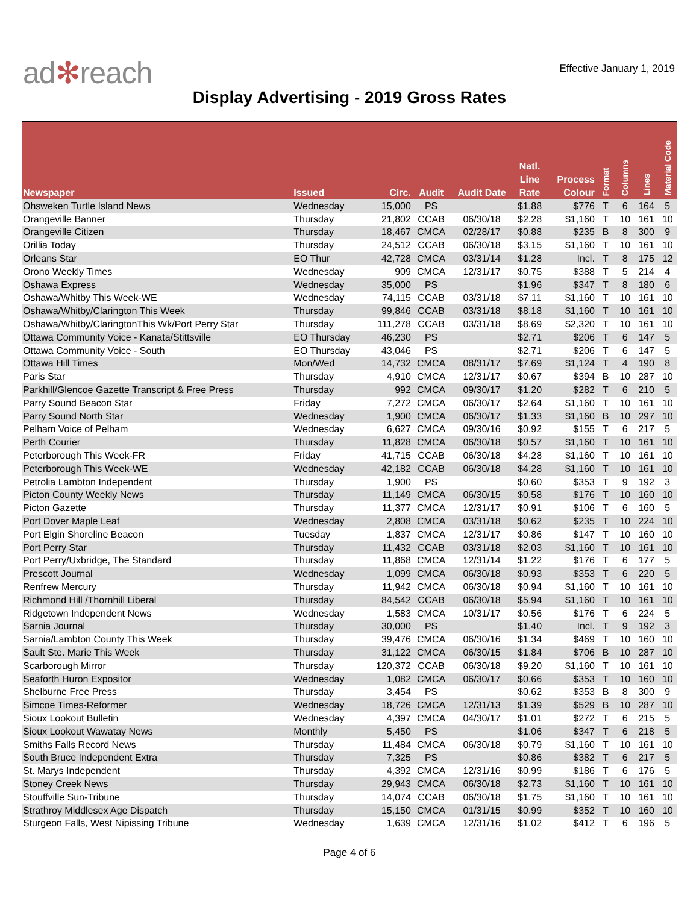ad✻reach Effective January 1, 2019
Display Advertising - 2019 Gross Rates
| Newspaper | Issued | Circ. | Audit | Audit Date | Natl. Line Rate | Process Colour | Format | Columns | Lines | Material Code |
| --- | --- | --- | --- | --- | --- | --- | --- | --- | --- | --- |
| Ohsweken Turtle Island News | Wednesday | 15,000 | PS | | $1.88 | $776 | T | 6 | 164 | 5 |
| Orangeville Banner | Thursday | 21,802 | CCAB | 06/30/18 | $2.28 | $1,160 | T | 10 | 161 | 10 |
| Orangeville Citizen | Thursday | 18,467 | CMCA | 02/28/17 | $0.88 | $235 | B | 8 | 300 | 9 |
| Orillia Today | Thursday | 24,512 | CCAB | 06/30/18 | $3.15 | $1,160 | T | 10 | 161 | 10 |
| Orleans Star | EO Thur | 42,728 | CMCA | 03/31/14 | $1.28 | Incl. | T | 8 | 175 | 12 |
| Orono Weekly Times | Wednesday | 909 | CMCA | 12/31/17 | $0.75 | $388 | T | 5 | 214 | 4 |
| Oshawa Express | Wednesday | 35,000 | PS | | $1.96 | $347 | T | 8 | 180 | 6 |
| Oshawa/Whitby This Week-WE | Wednesday | 74,115 | CCAB | 03/31/18 | $7.11 | $1,160 | T | 10 | 161 | 10 |
| Oshawa/Whitby/Clarington This Week | Thursday | 99,846 | CCAB | 03/31/18 | $8.18 | $1,160 | T | 10 | 161 | 10 |
| Oshawa/Whitby/ClaringtonThis Wk/Port Perry Star | Thursday | 111,278 | CCAB | 03/31/18 | $8.69 | $2,320 | T | 10 | 161 | 10 |
| Ottawa Community Voice - Kanata/Stittsville | EO Thursday | 46,230 | PS | | $2.71 | $206 | T | 6 | 147 | 5 |
| Ottawa Community Voice - South | EO Thursday | 43,046 | PS | | $2.71 | $206 | T | 6 | 147 | 5 |
| Ottawa Hill Times | Mon/Wed | 14,732 | CMCA | 08/31/17 | $7.69 | $1,124 | T | 4 | 190 | 8 |
| Paris Star | Thursday | 4,910 | CMCA | 12/31/17 | $0.67 | $394 | B | 10 | 287 | 10 |
| Parkhill/Glencoe Gazette Transcript & Free Press | Thursday | 992 | CMCA | 09/30/17 | $1.20 | $282 | T | 6 | 210 | 5 |
| Parry Sound Beacon Star | Friday | 7,272 | CMCA | 06/30/17 | $2.64 | $1,160 | T | 10 | 161 | 10 |
| Parry Sound North Star | Wednesday | 1,900 | CMCA | 06/30/17 | $1.33 | $1,160 | B | 10 | 297 | 10 |
| Pelham Voice of Pelham | Wednesday | 6,627 | CMCA | 09/30/16 | $0.92 | $155 | T | 6 | 217 | 5 |
| Perth Courier | Thursday | 11,828 | CMCA | 06/30/18 | $0.57 | $1,160 | T | 10 | 161 | 10 |
| Peterborough This Week-FR | Friday | 41,715 | CCAB | 06/30/18 | $4.28 | $1,160 | T | 10 | 161 | 10 |
| Peterborough This Week-WE | Wednesday | 42,182 | CCAB | 06/30/18 | $4.28 | $1,160 | T | 10 | 161 | 10 |
| Petrolia Lambton Independent | Thursday | 1,900 | PS | | $0.60 | $353 | T | 9 | 192 | 3 |
| Picton County Weekly News | Thursday | 11,149 | CMCA | 06/30/15 | $0.58 | $176 | T | 10 | 160 | 10 |
| Picton Gazette | Thursday | 11,377 | CMCA | 12/31/17 | $0.91 | $106 | T | 6 | 160 | 5 |
| Port Dover Maple Leaf | Wednesday | 2,808 | CMCA | 03/31/18 | $0.62 | $235 | T | 10 | 224 | 10 |
| Port Elgin Shoreline Beacon | Tuesday | 1,837 | CMCA | 12/31/17 | $0.86 | $147 | T | 10 | 160 | 10 |
| Port Perry Star | Thursday | 11,432 | CCAB | 03/31/18 | $2.03 | $1,160 | T | 10 | 161 | 10 |
| Port Perry/Uxbridge, The Standard | Thursday | 11,868 | CMCA | 12/31/14 | $1.22 | $176 | T | 6 | 177 | 5 |
| Prescott Journal | Wednesday | 1,099 | CMCA | 06/30/18 | $0.93 | $353 | T | 6 | 220 | 5 |
| Renfrew Mercury | Thursday | 11,942 | CMCA | 06/30/18 | $0.94 | $1,160 | T | 10 | 161 | 10 |
| Richmond Hill /Thornhill Liberal | Thursday | 84,542 | CCAB | 06/30/18 | $5.94 | $1,160 | T | 10 | 161 | 10 |
| Ridgetown Independent News | Wednesday | 1,583 | CMCA | 10/31/17 | $0.56 | $176 | T | 6 | 224 | 5 |
| Sarnia Journal | Thursday | 30,000 | PS | | $1.40 | Incl. | T | 9 | 192 | 3 |
| Sarnia/Lambton County This Week | Thursday | 39,476 | CMCA | 06/30/16 | $1.34 | $469 | T | 10 | 160 | 10 |
| Sault Ste. Marie This Week | Thursday | 31,122 | CMCA | 06/30/15 | $1.84 | $706 | B | 10 | 287 | 10 |
| Scarborough Mirror | Thursday | 120,372 | CCAB | 06/30/18 | $9.20 | $1,160 | T | 10 | 161 | 10 |
| Seaforth Huron Expositor | Wednesday | 1,082 | CMCA | 06/30/17 | $0.66 | $353 | T | 10 | 160 | 10 |
| Shelburne Free Press | Thursday | 3,454 | PS | | $0.62 | $353 | B | 8 | 300 | 9 |
| Simcoe Times-Reformer | Wednesday | 18,726 | CMCA | 12/31/13 | $1.39 | $529 | B | 10 | 287 | 10 |
| Sioux Lookout Bulletin | Wednesday | 4,397 | CMCA | 04/30/17 | $1.01 | $272 | T | 6 | 215 | 5 |
| Sioux Lookout Wawatay News | Monthly | 5,450 | PS | | $1.06 | $347 | T | 6 | 218 | 5 |
| Smiths Falls Record News | Thursday | 11,484 | CMCA | 06/30/18 | $0.79 | $1,160 | T | 10 | 161 | 10 |
| South Bruce Independent Extra | Thursday | 7,325 | PS | | $0.86 | $382 | T | 6 | 217 | 5 |
| St. Marys Independent | Thursday | 4,392 | CMCA | 12/31/16 | $0.99 | $186 | T | 6 | 176 | 5 |
| Stoney Creek News | Thursday | 29,943 | CMCA | 06/30/18 | $2.73 | $1,160 | T | 10 | 161 | 10 |
| Stouffville Sun-Tribune | Thursday | 14,074 | CCAB | 06/30/18 | $1.75 | $1,160 | T | 10 | 161 | 10 |
| Strathroy Middlesex Age Dispatch | Thursday | 15,150 | CMCA | 01/31/15 | $0.99 | $352 | T | 10 | 160 | 10 |
| Sturgeon Falls, West Nipissing Tribune | Wednesday | 1,639 | CMCA | 12/31/16 | $1.02 | $412 | T | 6 | 196 | 5 |
Page 4 of 6